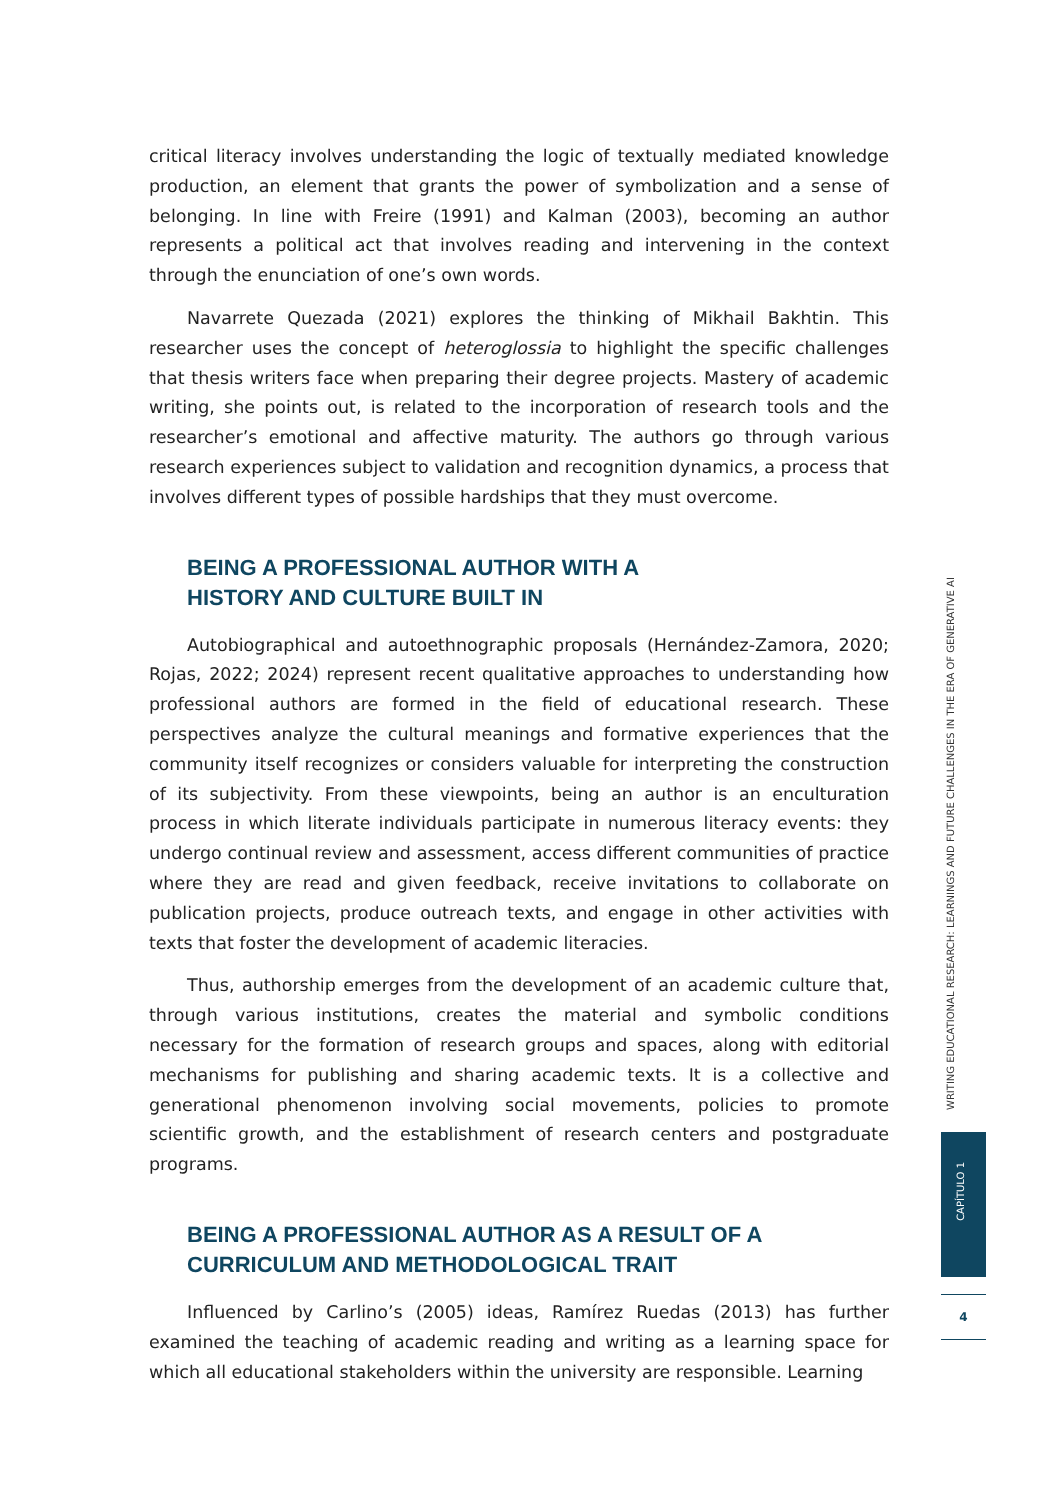critical literacy involves understanding the logic of textually mediated knowledge production, an element that grants the power of symbolization and a sense of belonging. In line with Freire (1991) and Kalman (2003), becoming an author represents a political act that involves reading and intervening in the context through the enunciation of one’s own words.
Navarrete Quezada (2021) explores the thinking of Mikhail Bakhtin. This researcher uses the concept of heteroglossia to highlight the specific challenges that thesis writers face when preparing their degree projects. Mastery of academic writing, she points out, is related to the incorporation of research tools and the researcher’s emotional and affective maturity. The authors go through various research experiences subject to validation and recognition dynamics, a process that involves different types of possible hardships that they must overcome.
BEING A PROFESSIONAL AUTHOR WITH A
HISTORY AND CULTURE BUILT IN
Autobiographical and autoethnographic proposals (Hernández-Zamora, 2020; Rojas, 2022; 2024) represent recent qualitative approaches to understanding how professional authors are formed in the field of educational research. These perspectives analyze the cultural meanings and formative experiences that the community itself recognizes or considers valuable for interpreting the construction of its subjectivity. From these viewpoints, being an author is an enculturation process in which literate individuals participate in numerous literacy events: they undergo continual review and assessment, access different communities of practice where they are read and given feedback, receive invitations to collaborate on publication projects, produce outreach texts, and engage in other activities with texts that foster the development of academic literacies.
Thus, authorship emerges from the development of an academic culture that, through various institutions, creates the material and symbolic conditions necessary for the formation of research groups and spaces, along with editorial mechanisms for publishing and sharing academic texts. It is a collective and generational phenomenon involving social movements, policies to promote scientific growth, and the establishment of research centers and postgraduate programs.
BEING A PROFESSIONAL AUTHOR AS A RESULT OF A
CURRICULUM AND METHODOLOGICAL TRAIT
Influenced by Carlino’s (2005) ideas, Ramírez Ruedas (2013) has further examined the teaching of academic reading and writing as a learning space for which all educational stakeholders within the university are responsible. Learning
WRITING EDUCATIONAL RESEARCH: LEARNINGS AND FUTURE CHALLENGES IN THE ERA OF GENERATIVE AI
CAPÍTULO 1
4